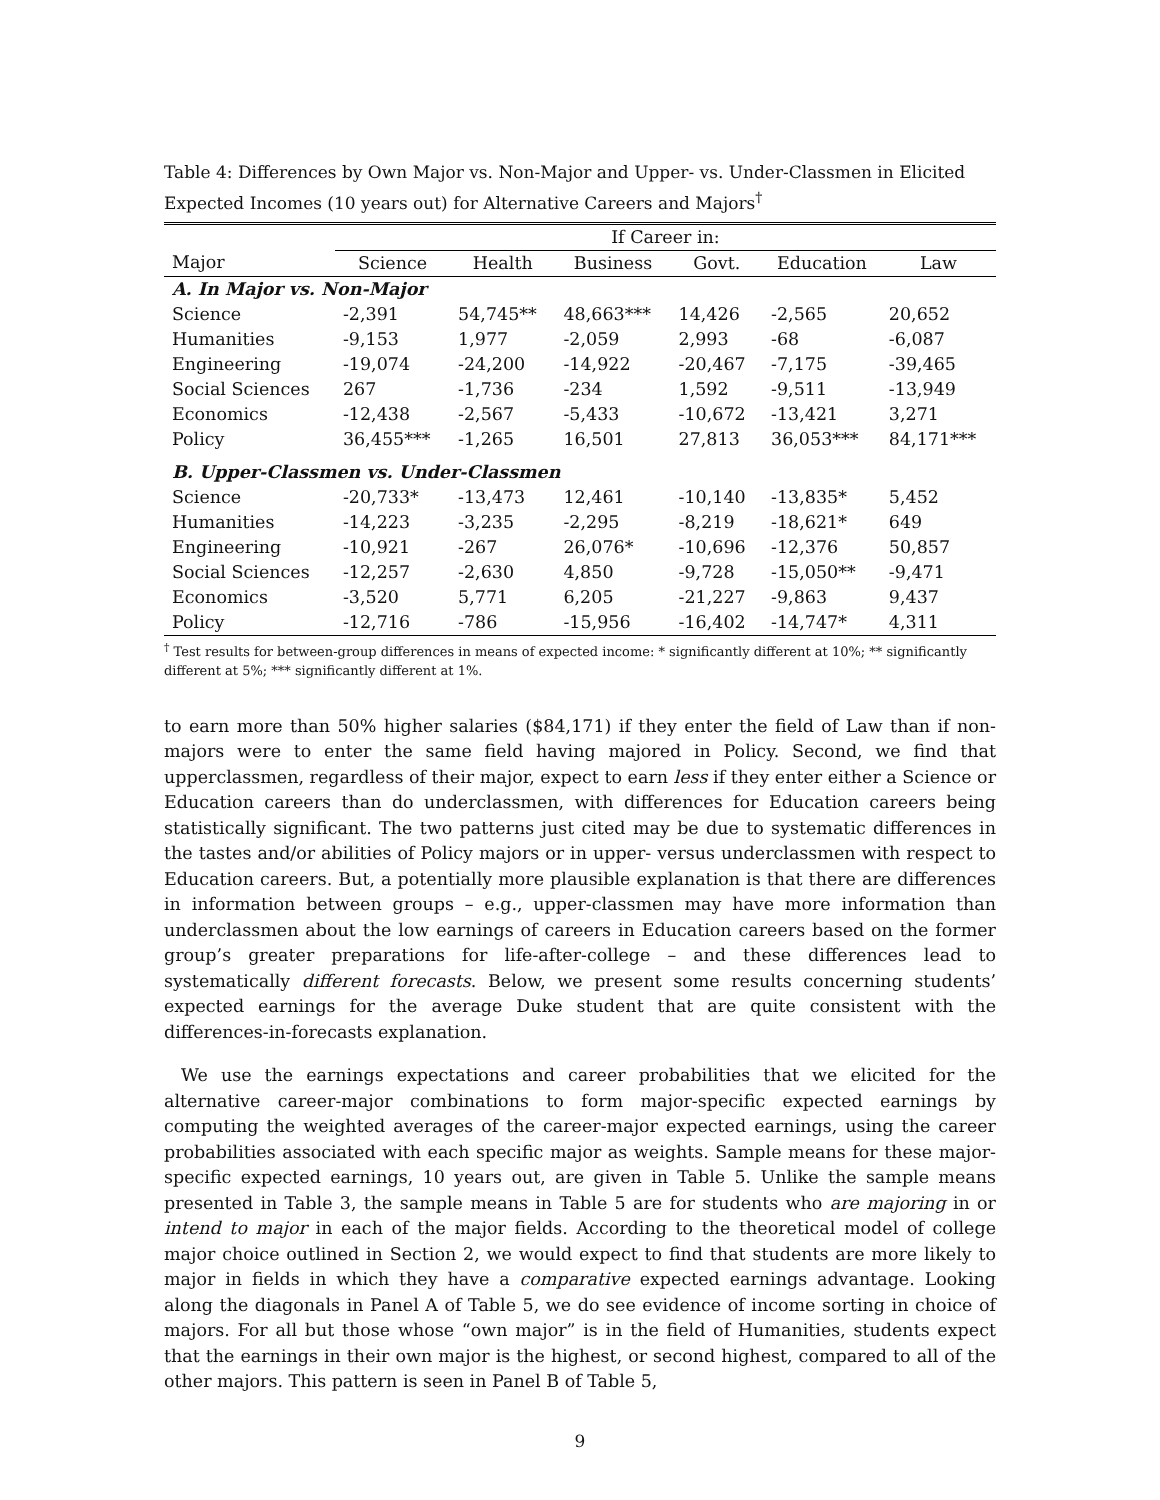Table 4: Differences by Own Major vs. Non-Major and Upper- vs. Under-Classmen in Elicited Expected Incomes (10 years out) for Alternative Careers and Majors<sup>†</sup>
| | If Career in: | | | | | |
| Major | Science | Health | Business | Govt. | Education | Law |
| A. In Major vs. Non-Major | | | | | | |
| Science | -2,391 | 54,745** | 48,663*** | 14,426 | -2,565 | 20,652 |
| Humanities | -9,153 | 1,977 | -2,059 | 2,993 | -68 | -6,087 |
| Engineering | -19,074 | -24,200 | -14,922 | -20,467 | -7,175 | -39,465 |
| Social Sciences | 267 | -1,736 | -234 | 1,592 | -9,511 | -13,949 |
| Economics | -12,438 | -2,567 | -5,433 | -10,672 | -13,421 | 3,271 |
| Policy | 36,455*** | -1,265 | 16,501 | 27,813 | 36,053*** | 84,171*** |
| B. Upper-Classmen vs. Under-Classmen | | | | | | |
| Science | -20,733* | -13,473 | 12,461 | -10,140 | -13,835* | 5,452 |
| Humanities | -14,223 | -3,235 | -2,295 | -8,219 | -18,621* | 649 |
| Engineering | -10,921 | -267 | 26,076* | -10,696 | -12,376 | 50,857 |
| Social Sciences | -12,257 | -2,630 | 4,850 | -9,728 | -15,050** | -9,471 |
| Economics | -3,520 | 5,771 | 6,205 | -21,227 | -9,863 | 9,437 |
| Policy | -12,716 | -786 | -15,956 | -16,402 | -14,747* | 4,311 |
<sup>†</sup> Test results for between-group differences in means of expected income: * significantly different at 10%; ** significantly different at 5%; *** significantly different at 1%.
to earn more than 50% higher salaries ($84,171) if they enter the field of Law than if non-majors were to enter the same field having majored in Policy. Second, we find that upperclassmen, regardless of their major, expect to earn less if they enter either a Science or Education careers than do underclassmen, with differences for Education careers being statistically significant. The two patterns just cited may be due to systematic differences in the tastes and/or abilities of Policy majors or in upper- versus underclassmen with respect to Education careers. But, a potentially more plausible explanation is that there are differences in information between groups – e.g., upper-classmen may have more information than underclassmen about the low earnings of careers in Education careers based on the former group’s greater preparations for life-after-college – and these differences lead to systematically different forecasts. Below, we present some results concerning students’ expected earnings for the average Duke student that are quite consistent with the differences-in-forecasts explanation.
We use the earnings expectations and career probabilities that we elicited for the alternative career-major combinations to form major-specific expected earnings by computing the weighted averages of the career-major expected earnings, using the career probabilities associated with each specific major as weights. Sample means for these major-specific expected earnings, 10 years out, are given in Table 5. Unlike the sample means presented in Table 3, the sample means in Table 5 are for students who are majoring in or intend to major in each of the major fields. According to the theoretical model of college major choice outlined in Section 2, we would expect to find that students are more likely to major in fields in which they have a comparative expected earnings advantage. Looking along the diagonals in Panel A of Table 5, we do see evidence of income sorting in choice of majors. For all but those whose “own major” is in the field of Humanities, students expect that the earnings in their own major is the highest, or second highest, compared to all of the other majors. This pattern is seen in Panel B of Table 5,
9